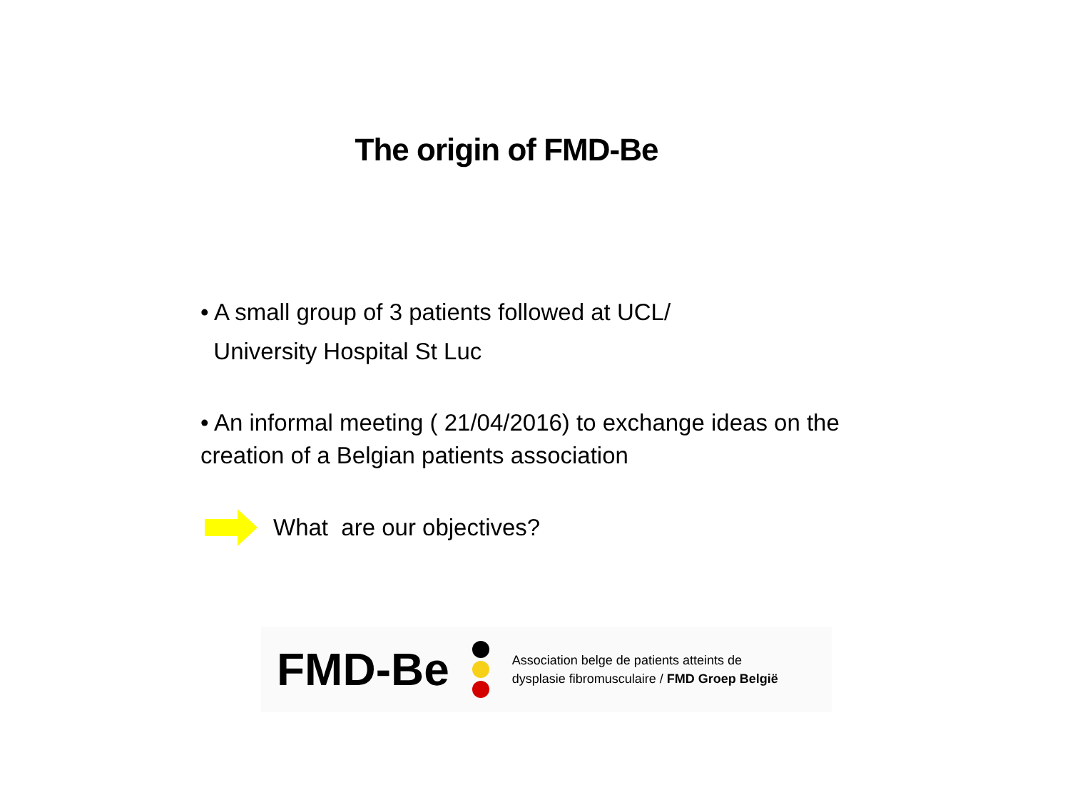The origin of FMD-Be
• A small group of 3 patients followed at UCL/
University Hospital St Luc
• An informal meeting ( 21/04/2016) to exchange ideas on the creation of a Belgian patients association
What are our objectives?
FMD-Be
Association belge de patients atteints de
dysplasie fibromusculaire / FMD Groep België